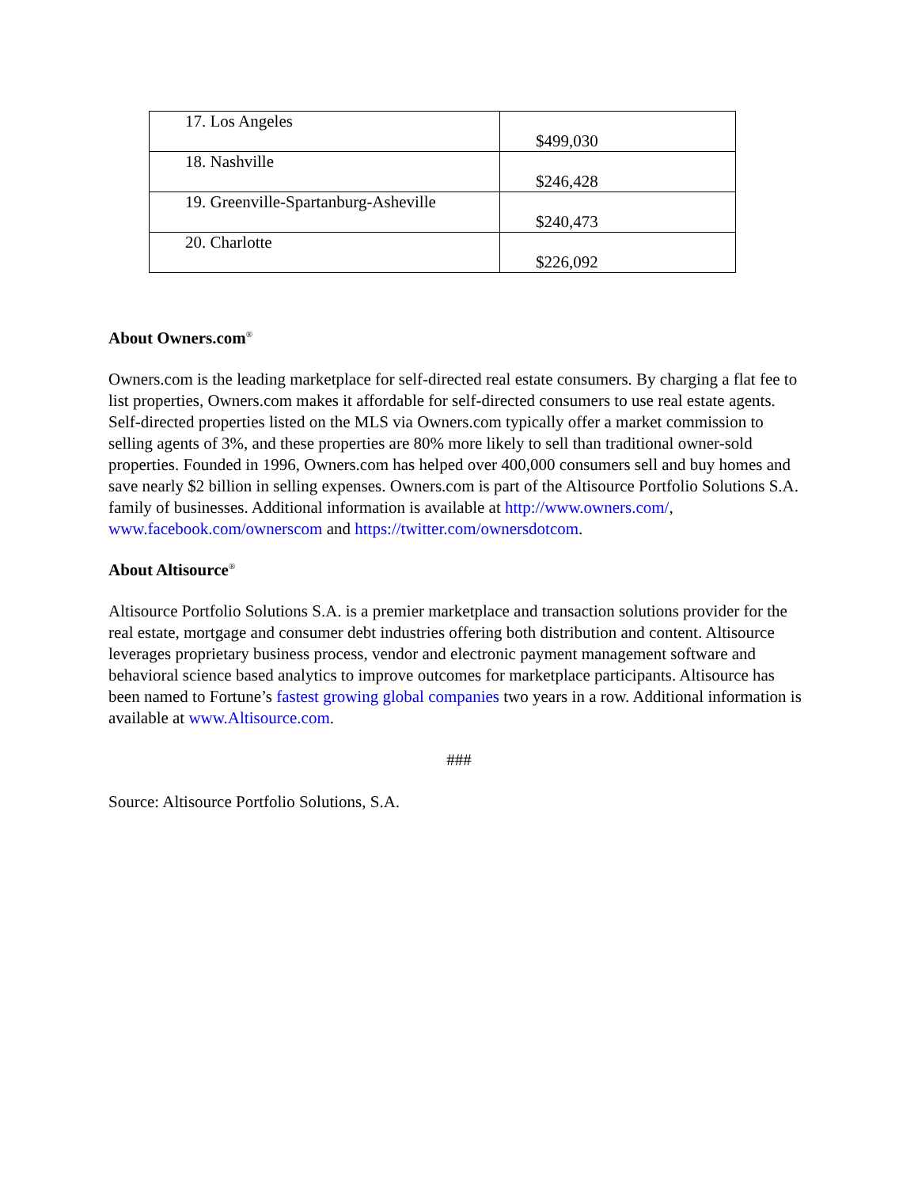| 17. Los Angeles | $499,030 |
| 18. Nashville | $246,428 |
| 19. Greenville-Spartanburg-Asheville | $240,473 |
| 20. Charlotte | $226,092 |
About Owners.com<sup>®</sup>
Owners.com is the leading marketplace for self-directed real estate consumers. By charging a flat fee to list properties, Owners.com makes it affordable for self-directed consumers to use real estate agents. Self-directed properties listed on the MLS via Owners.com typically offer a market commission to selling agents of 3%, and these properties are 80% more likely to sell than traditional owner-sold properties. Founded in 1996, Owners.com has helped over 400,000 consumers sell and buy homes and save nearly $2 billion in selling expenses. Owners.com is part of the Altisource Portfolio Solutions S.A. family of businesses. Additional information is available at http://www.owners.com/, www.facebook.com/ownerscom and https://twitter.com/ownersdotcom.
About Altisource<sup>®</sup>
Altisource Portfolio Solutions S.A. is a premier marketplace and transaction solutions provider for the real estate, mortgage and consumer debt industries offering both distribution and content. Altisource leverages proprietary business process, vendor and electronic payment management software and behavioral science based analytics to improve outcomes for marketplace participants. Altisource has been named to Fortune’s fastest growing global companies two years in a row. Additional information is available at www.Altisource.com.
###
Source: Altisource Portfolio Solutions, S.A.